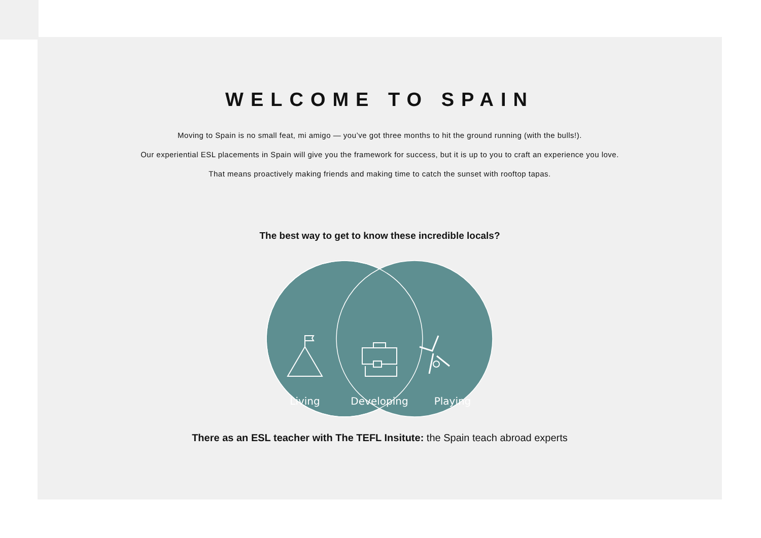WELCOME TO SPAIN
Moving to Spain is no small feat, mi amigo — you’ve got three months to hit the ground running (with the bulls!).
Our experiential ESL placements in Spain will give you the framework for success, but it is up to you to craft an experience you love.
That means proactively making friends and making time to catch the sunset with rooftop tapas.
The best way to get to know these incredible locals?
Living
Developing
Playing
There as an ESL teacher with The TEFL Insitute: the Spain teach abroad experts